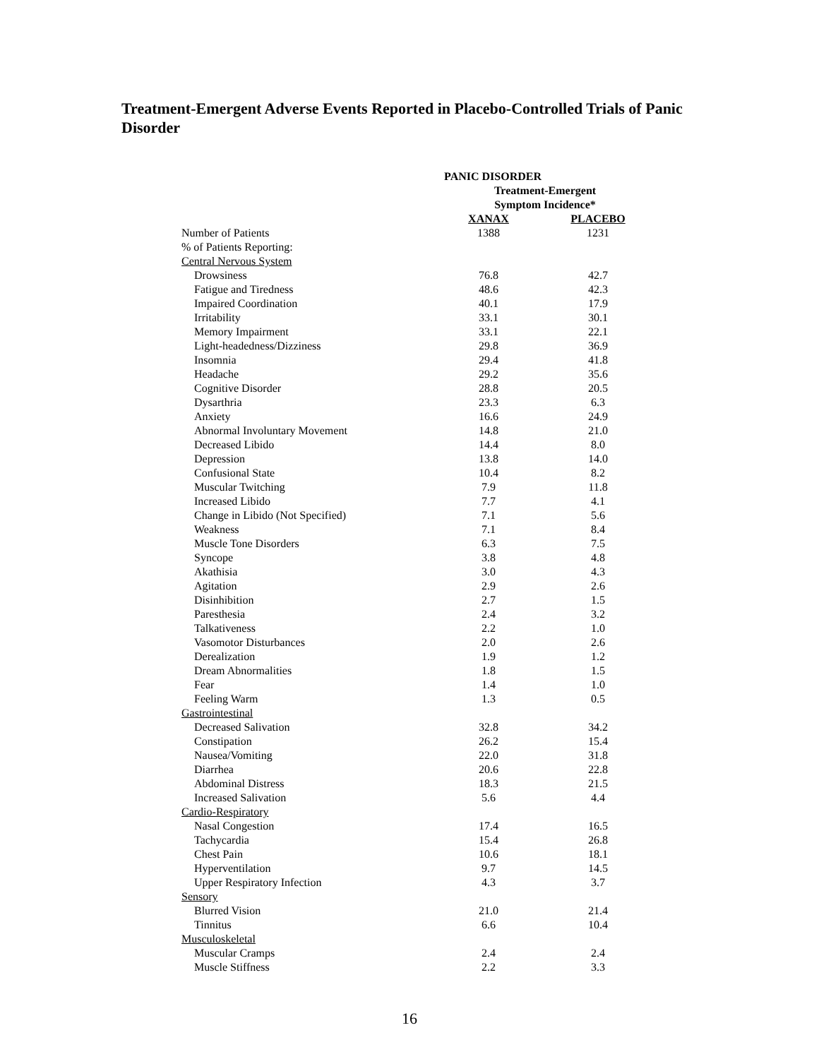Treatment-Emergent Adverse Events Reported in Placebo-Controlled Trials of Panic Disorder
| PANIC DISORDER | | |
| | Treatment-Emergent Symptom Incidence* | |
| | XANAX | PLACEBO |
| Number of Patients | 1388 | 1231 |
| % of Patients Reporting: | | |
| Central Nervous System | | |
| Drowsiness | 76.8 | 42.7 |
| Fatigue and Tiredness | 48.6 | 42.3 |
| Impaired Coordination | 40.1 | 17.9 |
| Irritability | 33.1 | 30.1 |
| Memory Impairment | 33.1 | 22.1 |
| Light-headedness/Dizziness | 29.8 | 36.9 |
| Insomnia | 29.4 | 41.8 |
| Headache | 29.2 | 35.6 |
| Cognitive Disorder | 28.8 | 20.5 |
| Dysarthria | 23.3 | 6.3 |
| Anxiety | 16.6 | 24.9 |
| Abnormal Involuntary Movement | 14.8 | 21.0 |
| Decreased Libido | 14.4 | 8.0 |
| Depression | 13.8 | 14.0 |
| Confusional State | 10.4 | 8.2 |
| Muscular Twitching | 7.9 | 11.8 |
| Increased Libido | 7.7 | 4.1 |
| Change in Libido (Not Specified) | 7.1 | 5.6 |
| Weakness | 7.1 | 8.4 |
| Muscle Tone Disorders | 6.3 | 7.5 |
| Syncope | 3.8 | 4.8 |
| Akathisia | 3.0 | 4.3 |
| Agitation | 2.9 | 2.6 |
| Disinhibition | 2.7 | 1.5 |
| Paresthesia | 2.4 | 3.2 |
| Talkativeness | 2.2 | 1.0 |
| Vasomotor Disturbances | 2.0 | 2.6 |
| Derealization | 1.9 | 1.2 |
| Dream Abnormalities | 1.8 | 1.5 |
| Fear | 1.4 | 1.0 |
| Feeling Warm | 1.3 | 0.5 |
| Gastrointestinal | | |
| Decreased Salivation | 32.8 | 34.2 |
| Constipation | 26.2 | 15.4 |
| Nausea/Vomiting | 22.0 | 31.8 |
| Diarrhea | 20.6 | 22.8 |
| Abdominal Distress | 18.3 | 21.5 |
| Increased Salivation | 5.6 | 4.4 |
| Cardio-Respiratory | | |
| Nasal Congestion | 17.4 | 16.5 |
| Tachycardia | 15.4 | 26.8 |
| Chest Pain | 10.6 | 18.1 |
| Hyperventilation | 9.7 | 14.5 |
| Upper Respiratory Infection | 4.3 | 3.7 |
| Sensory | | |
| Blurred Vision | 21.0 | 21.4 |
| Tinnitus | 6.6 | 10.4 |
| Musculoskeletal | | |
| Muscular Cramps | 2.4 | 2.4 |
| Muscle Stiffness | 2.2 | 3.3 |
16